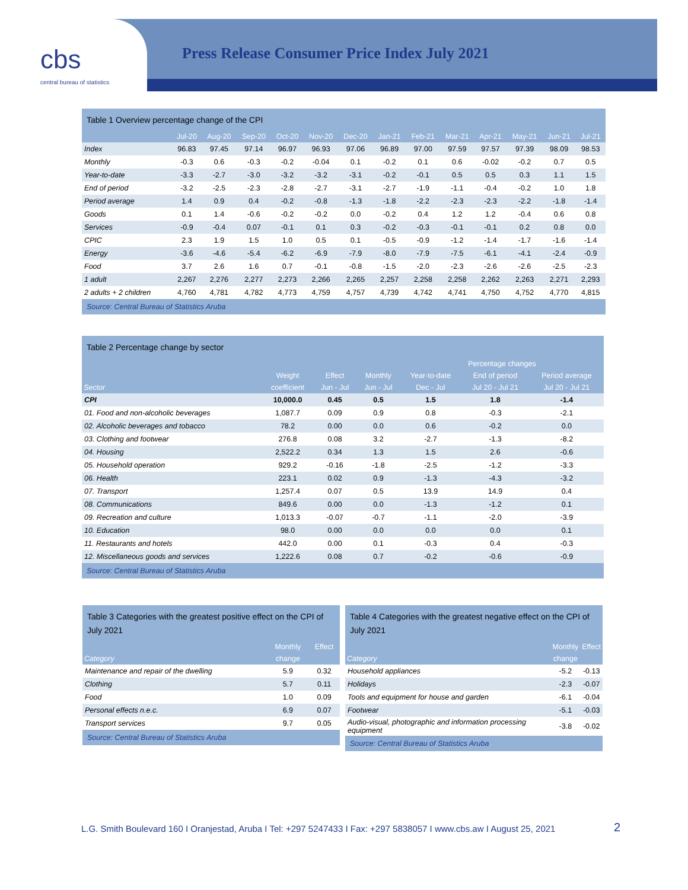cbs
central bureau of statistics
Press Release Consumer Price Index July 2021
Table 1 Overview percentage change of the CPI
| | Jul-20 | Aug-20 | Sep-20 | Oct-20 | Nov-20 | Dec-20 | Jan-21 | Feb-21 | Mar-21 | Apr-21 | May-21 | Jun-21 | Jul-21 |
| --- | --- | --- | --- | --- | --- | --- | --- | --- | --- | --- | --- | --- | --- |
| Index | 96.83 | 97.45 | 97.14 | 96.97 | 96.93 | 97.06 | 96.89 | 97.00 | 97.59 | 97.57 | 97.39 | 98.09 | 98.53 |
| Monthly | -0.3 | 0.6 | -0.3 | -0.2 | -0.04 | 0.1 | -0.2 | 0.1 | 0.6 | -0.02 | -0.2 | 0.7 | 0.5 |
| Year-to-date | -3.3 | -2.7 | -3.0 | -3.2 | -3.2 | -3.1 | -0.2 | -0.1 | 0.5 | 0.5 | 0.3 | 1.1 | 1.5 |
| End of period | -3.2 | -2.5 | -2.3 | -2.8 | -2.7 | -3.1 | -2.7 | -1.9 | -1.1 | -0.4 | -0.2 | 1.0 | 1.8 |
| Period average | 1.4 | 0.9 | 0.4 | -0.2 | -0.8 | -1.3 | -1.8 | -2.2 | -2.3 | -2.3 | -2.2 | -1.8 | -1.4 |
| Goods | 0.1 | 1.4 | -0.6 | -0.2 | -0.2 | 0.0 | -0.2 | 0.4 | 1.2 | 1.2 | -0.4 | 0.6 | 0.8 |
| Services | -0.9 | -0.4 | 0.07 | -0.1 | 0.1 | 0.3 | -0.2 | -0.3 | -0.1 | -0.1 | 0.2 | 0.8 | 0.0 |
| CPIC | 2.3 | 1.9 | 1.5 | 1.0 | 0.5 | 0.1 | -0.5 | -0.9 | -1.2 | -1.4 | -1.7 | -1.6 | -1.4 |
| Energy | -3.6 | -4.6 | -5.4 | -6.2 | -6.9 | -7.9 | -8.0 | -7.9 | -7.5 | -6.1 | -4.1 | -2.4 | -0.9 |
| Food | 3.7 | 2.6 | 1.6 | 0.7 | -0.1 | -0.8 | -1.5 | -2.0 | -2.3 | -2.6 | -2.6 | -2.5 | -2.3 |
| 1 adult | 2,267 | 2,276 | 2,277 | 2,273 | 2,266 | 2,265 | 2,257 | 2,258 | 2,258 | 2,262 | 2,263 | 2,271 | 2,293 |
| 2 adults + 2 children | 4,760 | 4,781 | 4,782 | 4,773 | 4,759 | 4,757 | 4,739 | 4,742 | 4,741 | 4,750 | 4,752 | 4,770 | 4,815 |
Source: Central Bureau of Statistics Aruba
Table 2 Percentage change by sector
| | | | | Percentage changes | | |
| --- | --- | --- | --- | --- | --- | --- |
| | Weight | Effect | Monthly | Year-to-date | End of period | Period average |
| Sector | coefficient | Jun - Jul | Jun - Jul | Dec - Jul | Jul 20 - Jul 21 | Jul 20 - Jul 21 |
| CPI | 10,000.0 | 0.45 | 0.5 | 1.5 | 1.8 | -1.4 |
| 01. Food and non-alcoholic beverages | 1,087.7 | 0.09 | 0.9 | 0.8 | -0.3 | -2.1 |
| 02. Alcoholic beverages and tobacco | 78.2 | 0.00 | 0.0 | 0.6 | -0.2 | 0.0 |
| 03. Clothing and footwear | 276.8 | 0.08 | 3.2 | -2.7 | -1.3 | -8.2 |
| 04. Housing | 2,522.2 | 0.34 | 1.3 | 1.5 | 2.6 | -0.6 |
| 05. Household operation | 929.2 | -0.16 | -1.8 | -2.5 | -1.2 | -3.3 |
| 06. Health | 223.1 | 0.02 | 0.9 | -1.3 | -4.3 | -3.2 |
| 07. Transport | 1,257.4 | 0.07 | 0.5 | 13.9 | 14.9 | 0.4 |
| 08. Communications | 849.6 | 0.00 | 0.0 | -1.3 | -1.2 | 0.1 |
| 09. Recreation and culture | 1,013.3 | -0.07 | -0.7 | -1.1 | -2.0 | -3.9 |
| 10. Education | 98.0 | 0.00 | 0.0 | 0.0 | 0.0 | 0.1 |
| 11. Restaurants and hotels | 442.0 | 0.00 | 0.1 | -0.3 | 0.4 | -0.3 |
| 12. Miscellaneous goods and services | 1,222.6 | 0.08 | 0.7 | -0.2 | -0.6 | -0.9 |
Source: Central Bureau of Statistics Aruba
Table 3 Categories with the greatest positive effect on the CPI of July 2021
| | Monthly | Effect |
| --- | --- | --- |
| Category | change | |
| Maintenance and repair of the dwelling | 5.9 | 0.32 |
| Clothing | 5.7 | 0.11 |
| Food | 1.0 | 0.09 |
| Personal effects n.e.c. | 6.9 | 0.07 |
| Transport services | 9.7 | 0.05 |
Source: Central Bureau of Statistics Aruba
Table 4 Categories with the greatest negative effect on the CPI of July 2021
| | Monthly | Effect |
| --- | --- | --- |
| Category | change | |
| Household appliances | -5.2 | -0.13 |
| Holidays | -2.3 | -0.07 |
| Tools and equipment for house and garden | -6.1 | -0.04 |
| Footwear | -5.1 | -0.03 |
| Audio-visual, photographic and information processing equipment | -3.8 | -0.02 |
Source: Central Bureau of Statistics Aruba
L.G. Smith Boulevard 160 I Oranjestad, Aruba I Tel: +297 5247433 I Fax: +297 5838057 I www.cbs.aw I August 25, 2021
2